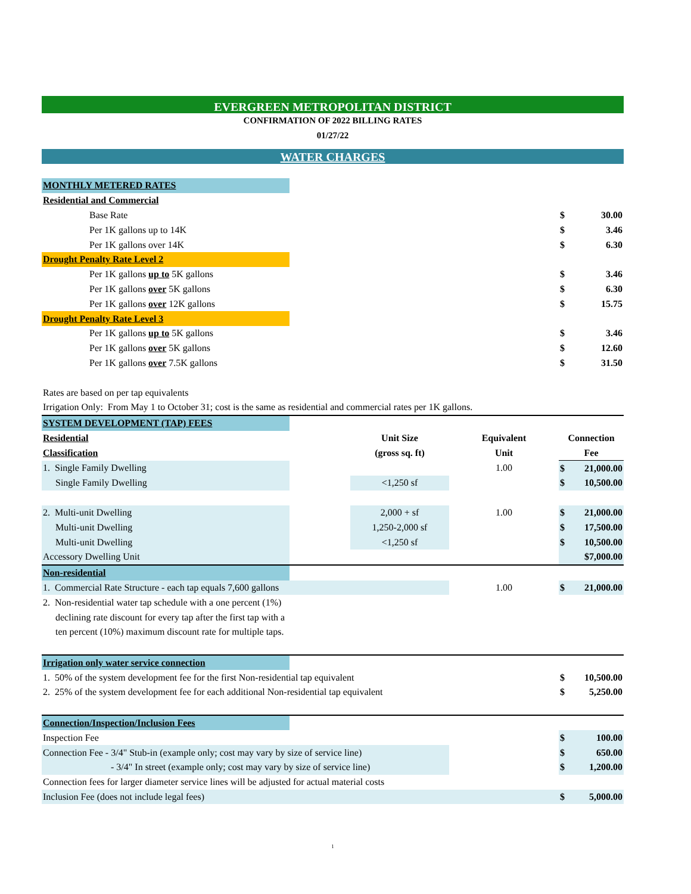EVERGREEN METROPOLITAN DISTRICT
CONFIRMATION OF 2022 BILLING RATES
01/27/22
WATER CHARGES
| MONTHLY METERED RATES | | | | | |
| Residential and Commercial | | | | | |
| Base Rate | | | | $ | 30.00 |
| Per 1K gallons up to 14K | | | | $ | 3.46 |
| Per 1K gallons over 14K | | | | $ | 6.30 |
| Drought Penalty Rate Level 2 | | | | | |
| Per 1K gallons up to 5K gallons | | | | $ | 3.46 |
| Per 1K gallons over 5K gallons | | | | $ | 6.30 |
| Per 1K gallons over 12K gallons | | | | $ | 15.75 |
| Drought Penalty Rate Level 3 | | | | | |
| Per 1K gallons up to 5K gallons | | | | $ | 3.46 |
| Per 1K gallons over 5K gallons | | | | $ | 12.60 |
| Per 1K gallons over 7.5K gallons | | | | $ | 31.50 |
| Rates are based on per tap equivalents | | | | | |
| Irrigation Only: From May 1 to October 31; cost is the same as residential and commercial rates per 1K gallons. | | | | | |
| SYSTEM DEVELOPMENT (TAP) FEES | | | | | |
| Residential | | Unit Size | Equivalent | Connection | |
| Classification | | (gross sq. ft) | Unit | Fee | |
| 1. Single Family Dwelling | | | 1.00 | $ | 21,000.00 |
| Single Family Dwelling | | <1,250 sf | | $ | 10,500.00 |
| 2. Multi-unit Dwelling | | 2,000 + sf | 1.00 | $ | 21,000.00 |
| Multi-unit Dwelling | | 1,250-2,000 sf | | $ | 17,500.00 |
| Multi-unit Dwelling | | <1,250 sf | | $ | 10,500.00 |
| Accessory Dwelling Unit | | | | | $7,000.00 |
| Non-residential | | | | | |
| 1. Commercial Rate Structure - each tap equals 7,600 gallons | | | 1.00 | $ | 21,000.00 |
| 2. Non-residential water tap schedule with a one percent (1%) | | | | | |
| declining rate discount for every tap after the first tap with a | | | | | |
| ten percent (10%) maximum discount rate for multiple taps. | | | | | |
| Irrigation only water service connection | | | | | |
| 1. 50% of the system development fee for the first Non-residential tap equivalent | | | | $ | 10,500.00 |
| 2. 25% of the system development fee for each additional Non-residential tap equivalent | | | | $ | 5,250.00 |
| Connection/Inspection/Inclusion Fees | | | | | |
| Inspection Fee | | | | $ | 100.00 |
| Connection Fee - 3/4" Stub-in (example only; cost may vary by size of service line) | | | | $ | 650.00 |
| - 3/4" In street (example only; cost may vary by size of service line) | | | | $ | 1,200.00 |
| Connection fees for larger diameter service lines will be adjusted for actual material costs | | | | | |
| Inclusion Fee (does not include legal fees) | | | | $ | 5,000.00 |
1